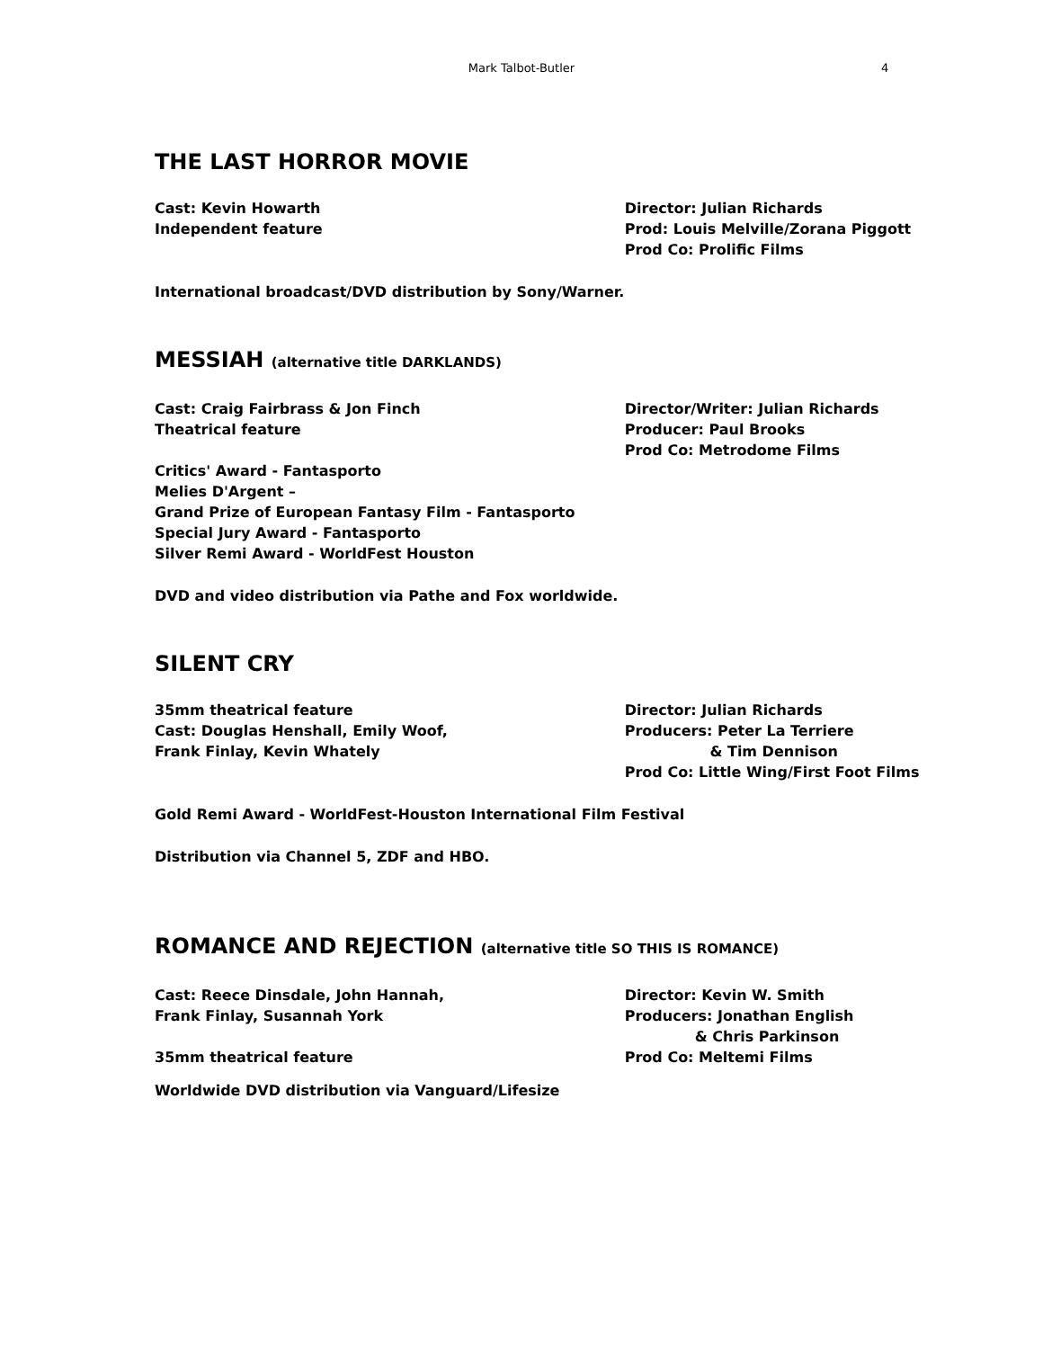Mark Talbot-Butler 4
THE LAST HORROR MOVIE
Cast: Kevin Howarth
Independent feature
Director: Julian Richards
Prod: Louis Melville/Zorana Piggott
Prod Co: Prolific Films
International broadcast/DVD distribution by Sony/Warner.
MESSIAH (alternative title DARKLANDS)
Cast: Craig Fairbrass & Jon Finch
Theatrical feature
Director/Writer: Julian Richards
Producer: Paul Brooks
Prod Co: Metrodome Films
Critics' Award - Fantasporto
Melies D'Argent –
Grand Prize of European Fantasy Film - Fantasporto
Special Jury Award - Fantasporto
Silver Remi Award - WorldFest Houston
DVD and video distribution via Pathe and Fox worldwide.
SILENT CRY
35mm theatrical feature
Cast: Douglas Henshall, Emily Woof,
Frank Finlay, Kevin Whately
Director: Julian Richards
Producers: Peter La Terriere
& Tim Dennison
Prod Co: Little Wing/First Foot Films
Gold Remi Award - WorldFest-Houston International Film Festival
Distribution via Channel 5, ZDF and HBO.
ROMANCE AND REJECTION (alternative title SO THIS IS ROMANCE)
Cast: Reece Dinsdale, John Hannah,
Frank Finlay, Susannah York
35mm theatrical feature
Director: Kevin W. Smith
Producers: Jonathan English
& Chris Parkinson
Prod Co: Meltemi Films
Worldwide DVD distribution via Vanguard/Lifesize